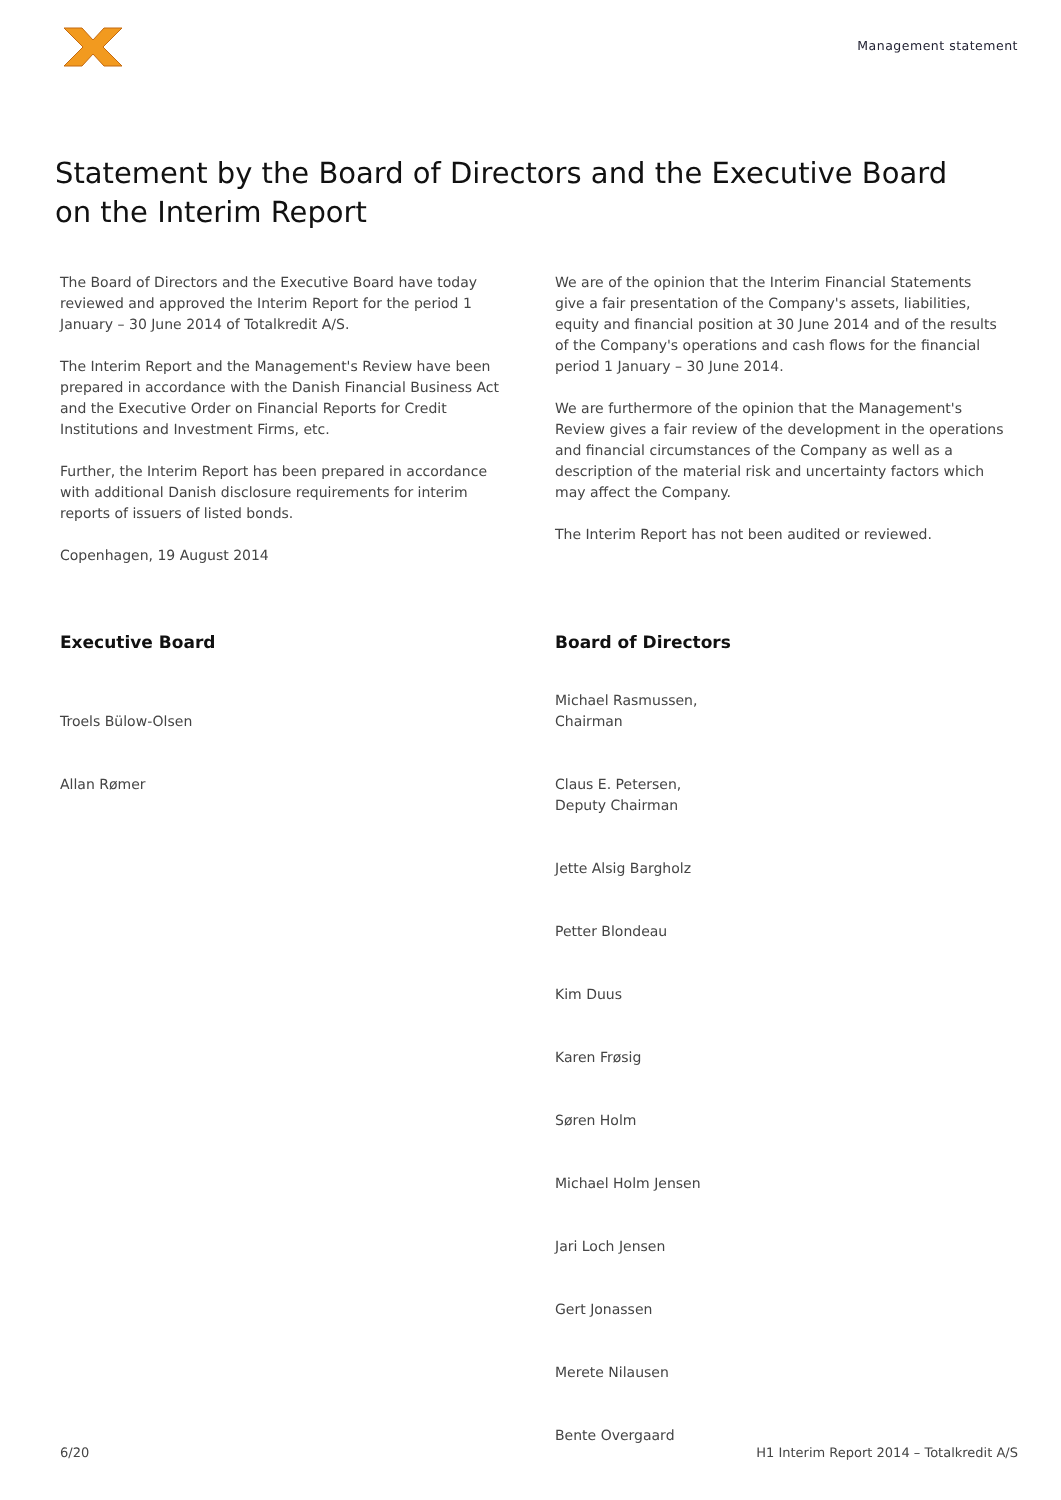Management statement
Statement by the Board of Directors and the Executive Board
on the Interim Report
The Board of Directors and the Executive Board have today reviewed and approved the Interim Report for the period 1 January – 30 June 2014 of Totalkredit A/S.
The Interim Report and the Management's Review have been prepared in accordance with the Danish Financial Business Act and the Executive Order on Financial Reports for Credit Institutions and Investment Firms, etc.
Further, the Interim Report has been prepared in accordance with additional Danish disclosure requirements for interim reports of issuers of listed bonds.
Copenhagen, 19 August 2014
We are of the opinion that the Interim Financial Statements give a fair presentation of the Company's assets, liabilities, equity and financial position at 30 June 2014 and of the results of the Company's operations and cash flows for the financial period 1 January – 30 June 2014.
We are furthermore of the opinion that the Management's Review gives a fair review of the development in the operations and financial circumstances of the Company as well as a description of the material risk and uncertainty factors which may affect the Company.
The Interim Report has not been audited or reviewed.
Executive Board
Troels Bülow-Olsen
Allan Rømer
Board of Directors
Michael Rasmussen,
Chairman
Claus E. Petersen,
Deputy Chairman
Jette Alsig Bargholz
Petter Blondeau
Kim Duus
Karen Frøsig
Søren Holm
Michael Holm Jensen
Jari Loch Jensen
Gert Jonassen
Merete Nilausen
Bente Overgaard
6/20 H1 Interim Report 2014 – Totalkredit A/S